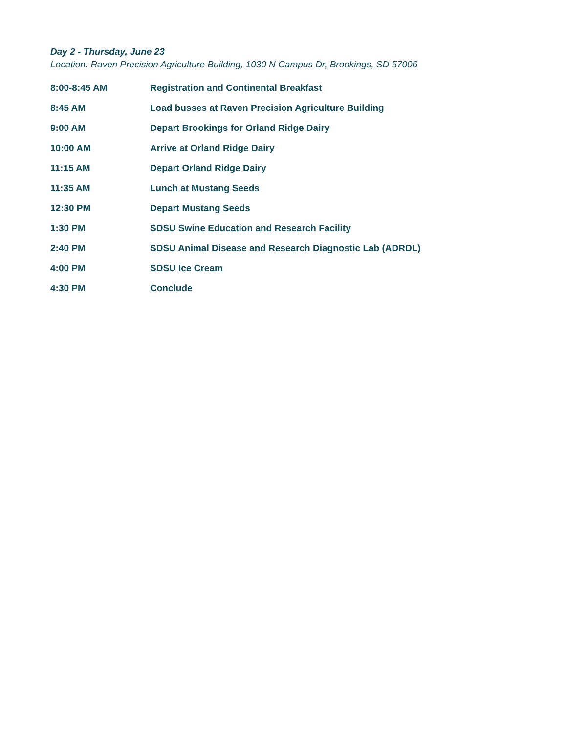Day 2 - Thursday, June 23
Location: Raven Precision Agriculture Building, 1030 N Campus Dr, Brookings, SD 57006
| 8:00-8:45 AM | Registration and Continental Breakfast |
| 8:45 AM | Load busses at Raven Precision Agriculture Building |
| 9:00 AM | Depart Brookings for Orland Ridge Dairy |
| 10:00 AM | Arrive at Orland Ridge Dairy |
| 11:15 AM | Depart Orland Ridge Dairy |
| 11:35 AM | Lunch at Mustang Seeds |
| 12:30 PM | Depart Mustang Seeds |
| 1:30 PM | SDSU Swine Education and Research Facility |
| 2:40 PM | SDSU Animal Disease and Research Diagnostic Lab (ADRDL) |
| 4:00 PM | SDSU Ice Cream |
| 4:30 PM | Conclude |